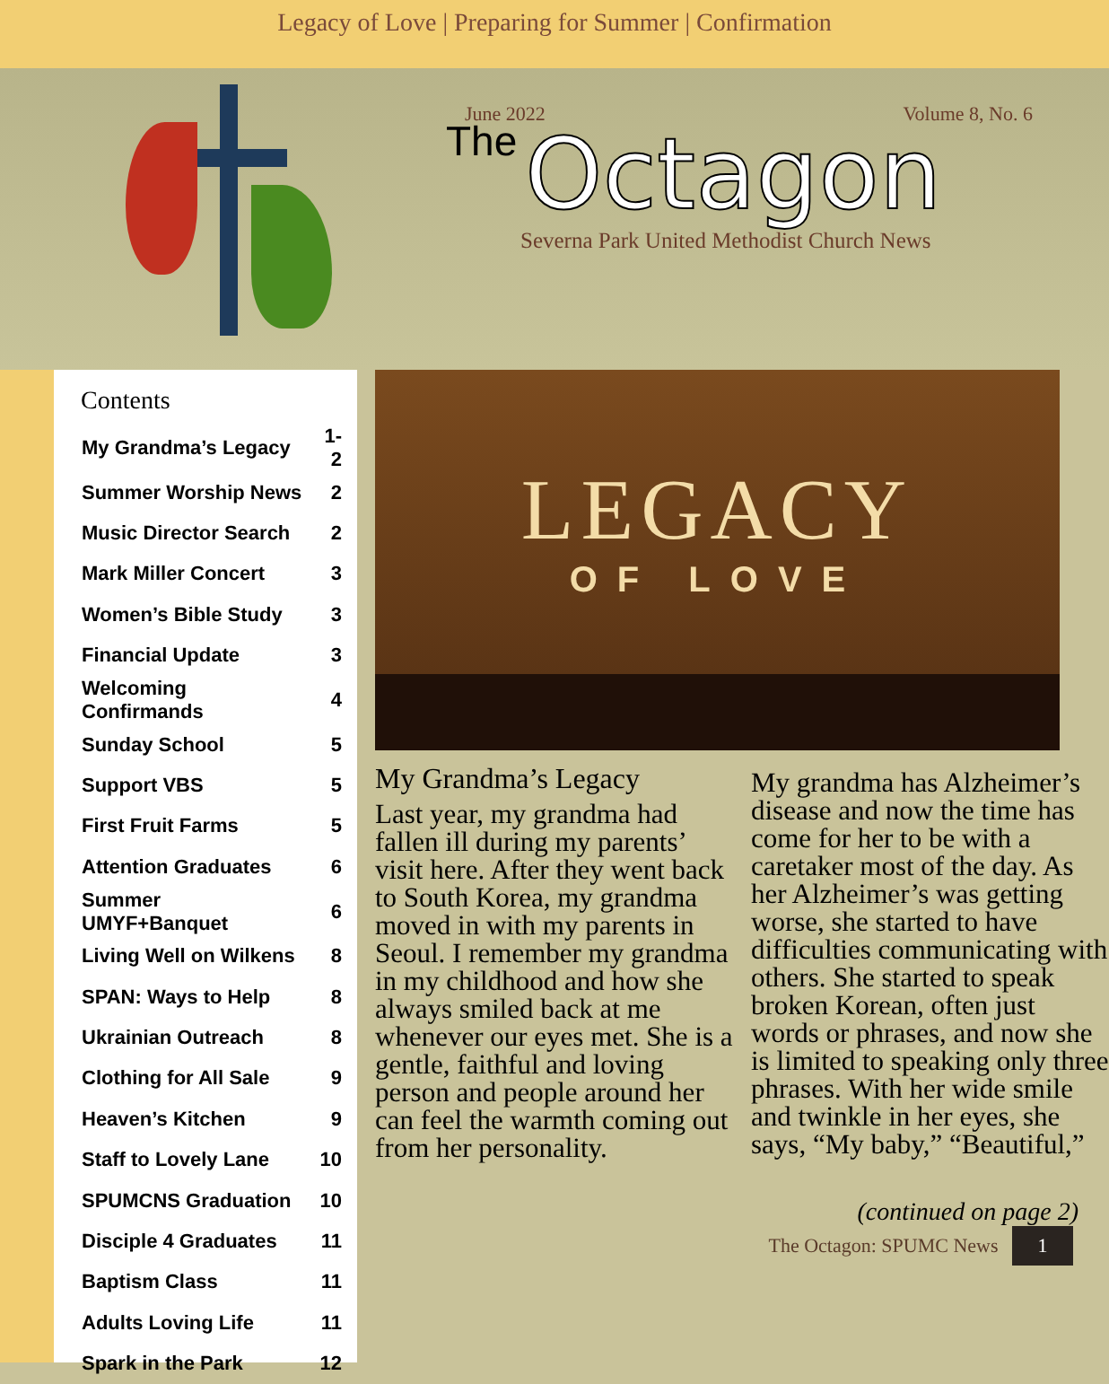Legacy of Love | Preparing for Summer | Confirmation
June 2022 Volume 8, No. 6
The
Octagon
Severna Park United Methodist Church News
Contents
| My Grandma’s Legacy | 1-2 |
| Summer Worship News | 2 |
| Music Director Search | 2 |
| Mark Miller Concert | 3 |
| Women’s Bible Study | 3 |
| Financial Update | 3 |
| Welcoming Confirmands | 4 |
| Sunday School | 5 |
| Support VBS | 5 |
| First Fruit Farms | 5 |
| Attention Graduates | 6 |
| Summer UMYF+Banquet | 6 |
| Living Well on Wilkens | 8 |
| SPAN: Ways to Help | 8 |
| Ukrainian Outreach | 8 |
| Clothing for All Sale | 9 |
| Heaven’s Kitchen | 9 |
| Staff to Lovely Lane | 10 |
| SPUMCNS Graduation | 10 |
| Disciple 4 Graduates | 11 |
| Baptism Class | 11 |
| Adults Loving Life | 11 |
| Spark in the Park | 12 |
LEGACY
OF LOVE
My Grandma’s Legacy
Last year, my grandma had fallen ill during my parents’ visit here. After they went back to South Korea, my grandma moved in with my parents in Seoul. I remember my grandma in my childhood and how she always smiled back at me whenever our eyes met. She is a gentle, faithful and loving person and people around her can feel the warmth coming out from her personality.
My grandma has Alzheimer’s disease and now the time has come for her to be with a caretaker most of the day. As her Alzheimer’s was getting worse, she started to have difficulties communicating with others. She started to speak broken Korean, often just words or phrases, and now she is limited to speaking only three phrases. With her wide smile and twinkle in her eyes, she says, “My baby,” “Beautiful,”
(continued on page 2)
The Octagon: SPUMC News 1